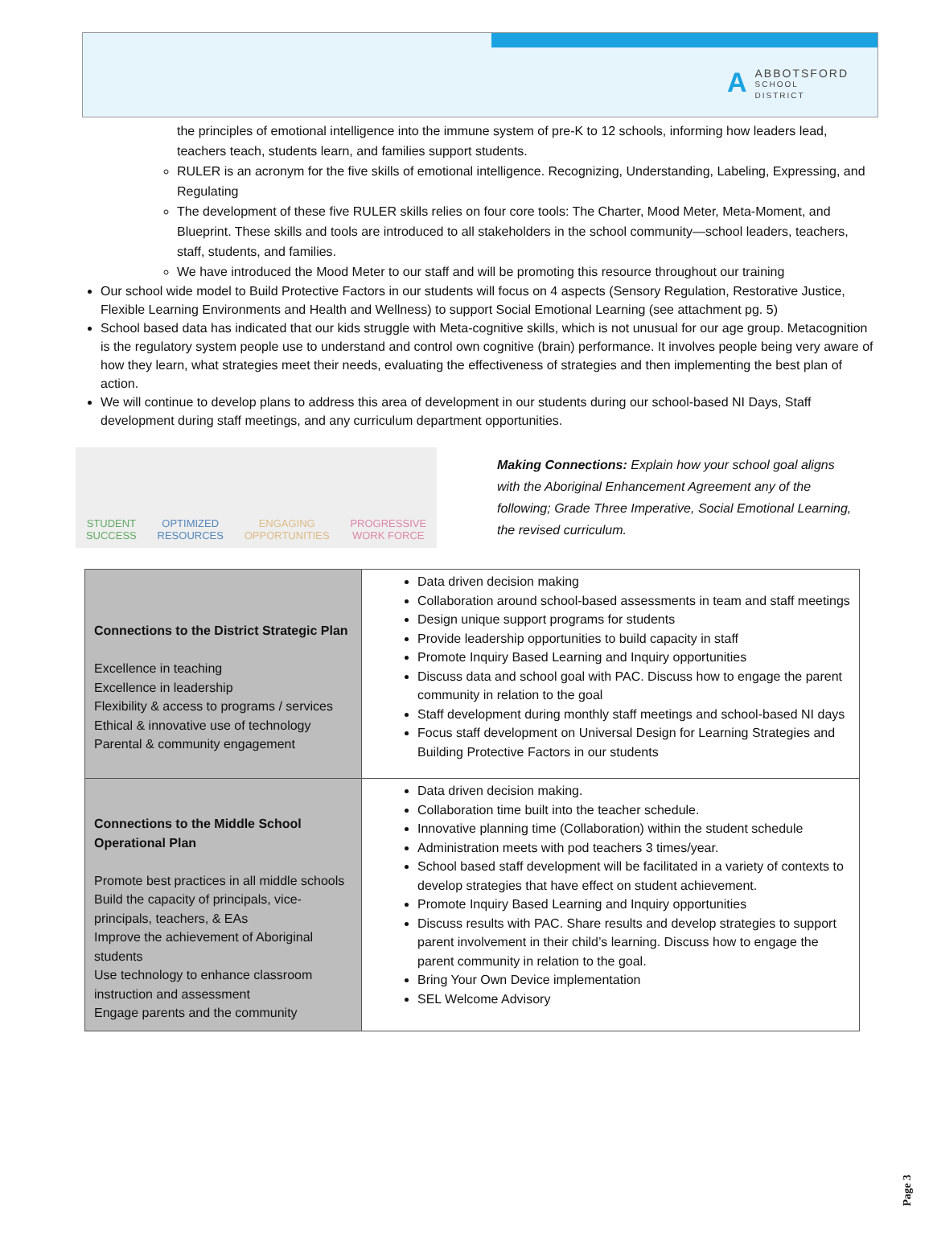AABBOTSFORD
SCHOOL DISTRICT
the principles of emotional intelligence into the immune system of pre-K to 12 schools, informing how leaders lead, teachers teach, students learn, and families support students.
RULER is an acronym for the five skills of emotional intelligence. Recognizing, Understanding, Labeling, Expressing, and Regulating
The development of these five RULER skills relies on four core tools: The Charter, Mood Meter, Meta-Moment, and Blueprint. These skills and tools are introduced to all stakeholders in the school community—school leaders, teachers, staff, students, and families.
We have introduced the Mood Meter to our staff and will be promoting this resource throughout our training
Our school wide model to Build Protective Factors in our students will focus on 4 aspects (Sensory Regulation, Restorative Justice, Flexible Learning Environments and Health and Wellness) to support Social Emotional Learning (see attachment pg. 5)
School based data has indicated that our kids struggle with Meta-cognitive skills, which is not unusual for our age group. Metacognition is the regulatory system people use to understand and control own cognitive (brain) performance. It involves people being very aware of how they learn, what strategies meet their needs, evaluating the effectiveness of strategies and then implementing the best plan of action.
We will continue to develop plans to address this area of development in our students during our school-based NI Days, Staff development during staff meetings, and any curriculum department opportunities.
STUDENT
SUCCESS OPTIMIZED
RESOURCES ENGAGING
OPPORTUNITIES PROGRESSIVE
WORK FORCE
Making Connections: Explain how your school goal aligns with the Aboriginal Enhancement Agreement any of the following; Grade Three Imperative, Social Emotional Learning, the revised curriculum.
| Connections to the District Strategic Plan Excellence in teaching Excellence in leadership Flexibility & access to programs / services Ethical & innovative use of technology Parental & community engagement | Data driven decision making Collaboration around school-based assessments in team and staff meetings Design unique support programs for students Provide leadership opportunities to build capacity in staff Promote Inquiry Based Learning and Inquiry opportunities Discuss data and school goal with PAC. Discuss how to engage the parent community in relation to the goal Staff development during monthly staff meetings and school-based NI days Focus staff development on Universal Design for Learning Strategies and Building Protective Factors in our students |
| Connections to the Middle School Operational Plan Promote best practices in all middle schools Build the capacity of principals, vice-principals, teachers, & EAs Improve the achievement of Aboriginal students Use technology to enhance classroom instruction and assessment Engage parents and the community | Data driven decision making. Collaboration time built into the teacher schedule. Innovative planning time (Collaboration) within the student schedule Administration meets with pod teachers 3 times/year. School based staff development will be facilitated in a variety of contexts to develop strategies that have effect on student achievement. Promote Inquiry Based Learning and Inquiry opportunities Discuss results with PAC. Share results and develop strategies to support parent involvement in their child’s learning. Discuss how to engage the parent community in relation to the goal. Bring Your Own Device implementation SEL Welcome Advisory |
Page 3